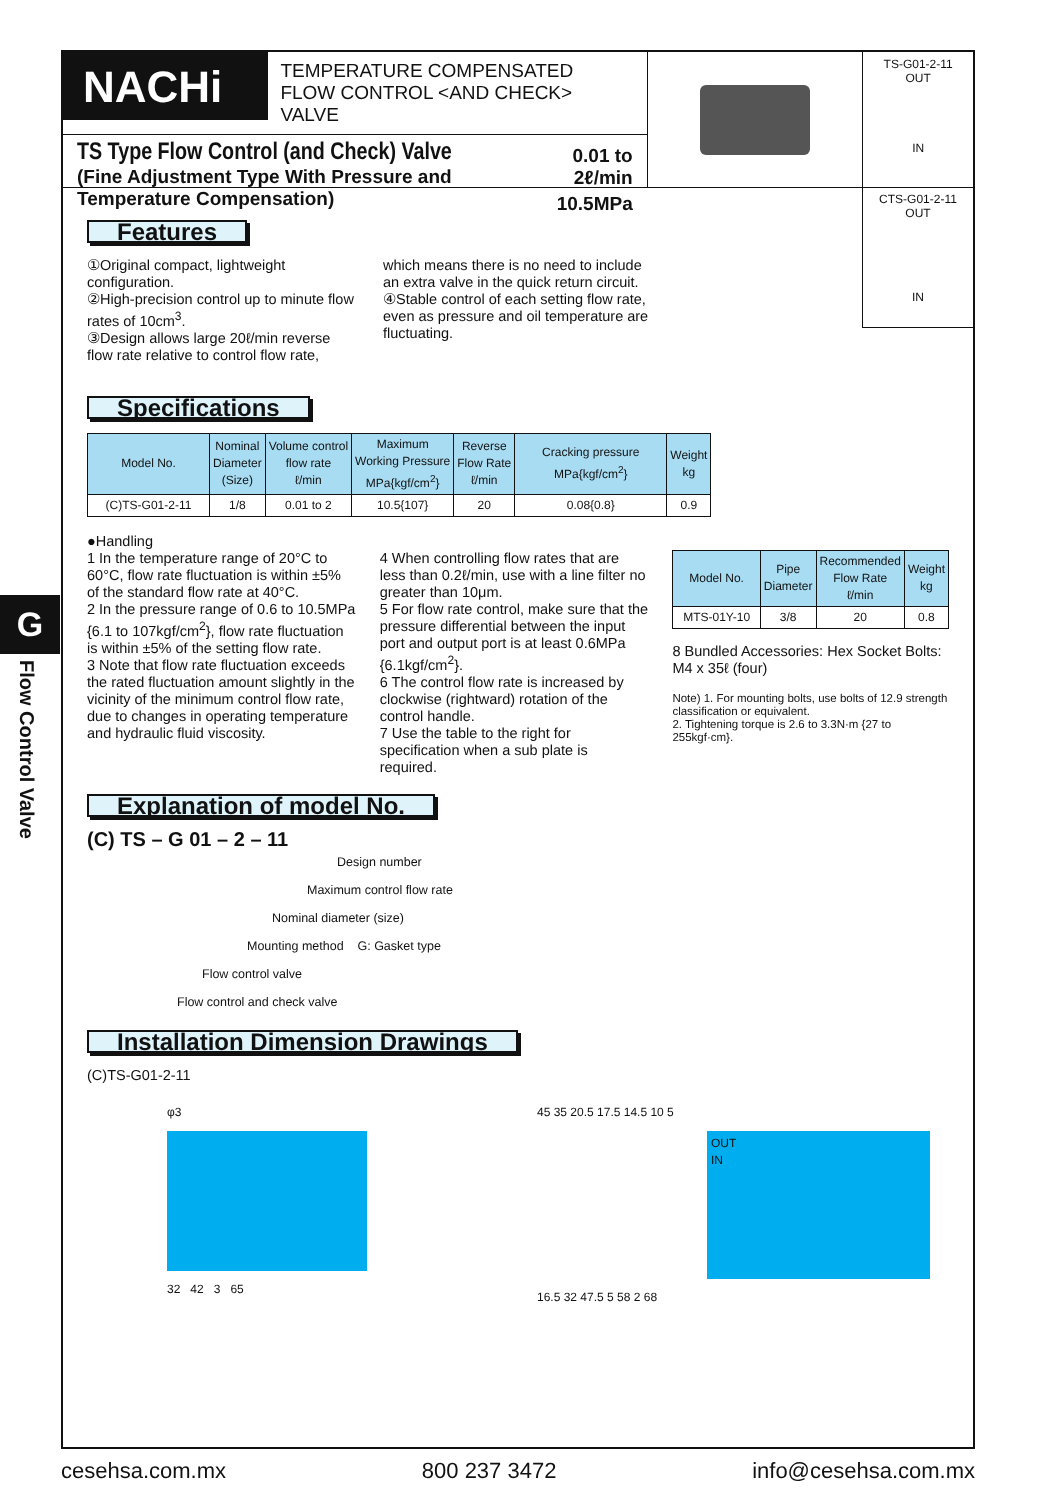G
Flow Control Valve
NACHi
TEMPERATURE COMPENSATED
FLOW CONTROL <AND CHECK> VALVE
TS Type Flow Control (and Check) Valve
(Fine Adjustment Type With Pressure and Temperature Compensation)
0.01 to 2ℓ/min
10.5MPa
TS-G01-2-11
OUT
IN
CTS-G01-2-11
OUT
IN
Features
①Original compact, lightweight configuration.
②High-precision control up to minute flow rates of 10cm<sup>3</sup>.
③Design allows large 20ℓ/min reverse flow rate relative to control flow rate,
which means there is no need to include an extra valve in the quick return circuit.
④Stable control of each setting flow rate, even as pressure and oil temperature are fluctuating.
Specifications
| Model No. | Nominal Diameter (Size) | Volume control flow rate ℓ/min | Maximum Working Pressure MPa{kgf/cm<sup>2</sup>} | Reverse Flow Rate ℓ/min | Cracking pressure MPa{kgf/cm<sup>2</sup>} | Weight kg |
| --- | --- | --- | --- | --- | --- | --- |
| (C)TS-G01-2-11 | 1/8 | 0.01 to 2 | 10.5{107} | 20 | 0.08{0.8} | 0.9 |
●Handling
1 In the temperature range of 20°C to 60°C, flow rate fluctuation is within ±5% of the standard flow rate at 40°C.
2 In the pressure range of 0.6 to 10.5MPa {6.1 to 107kgf/cm<sup>2</sup>}, flow rate fluctuation is within ±5% of the setting flow rate.
3 Note that flow rate fluctuation exceeds the rated fluctuation amount slightly in the vicinity of the minimum control flow rate, due to changes in operating temperature and hydraulic fluid viscosity.
4 When controlling flow rates that are less than 0.2ℓ/min, use with a line filter no greater than 10μm.
5 For flow rate control, make sure that the pressure differential between the input port and output port is at least 0.6MPa {6.1kgf/cm<sup>2</sup>}.
6 The control flow rate is increased by clockwise (rightward) rotation of the control handle.
7 Use the table to the right for specification when a sub plate is required.
| Model No. | Pipe Diameter | Recommended Flow Rate ℓ/min | Weight kg |
| --- | --- | --- | --- |
| MTS-01Y-10 | 3/8 | 20 | 0.8 |
8 Bundled Accessories: Hex Socket Bolts: M4 x 35ℓ (four)
Note) 1. For mounting bolts, use bolts of 12.9 strength classification or equivalent.
2. Tightening torque is 2.6 to 3.3N·m {27 to 255kgf·cm}.
Explanation of model No.
(C) TS – G 01 – 2 – 11
Design number
Maximum control flow rate
Nominal diameter (size)
Mounting method G: Gasket type
Flow control valve
Flow control and check valve
Installation Dimension Drawings
(C)TS-G01-2-11
φ3
32 42 3 65
45 35 20.5 17.5 14.5 10 5
OUT
IN
16.5 32 47.5 5 58 2 68
cesehsa.com.mx 800 237 3472 info@cesehsa.com.mx